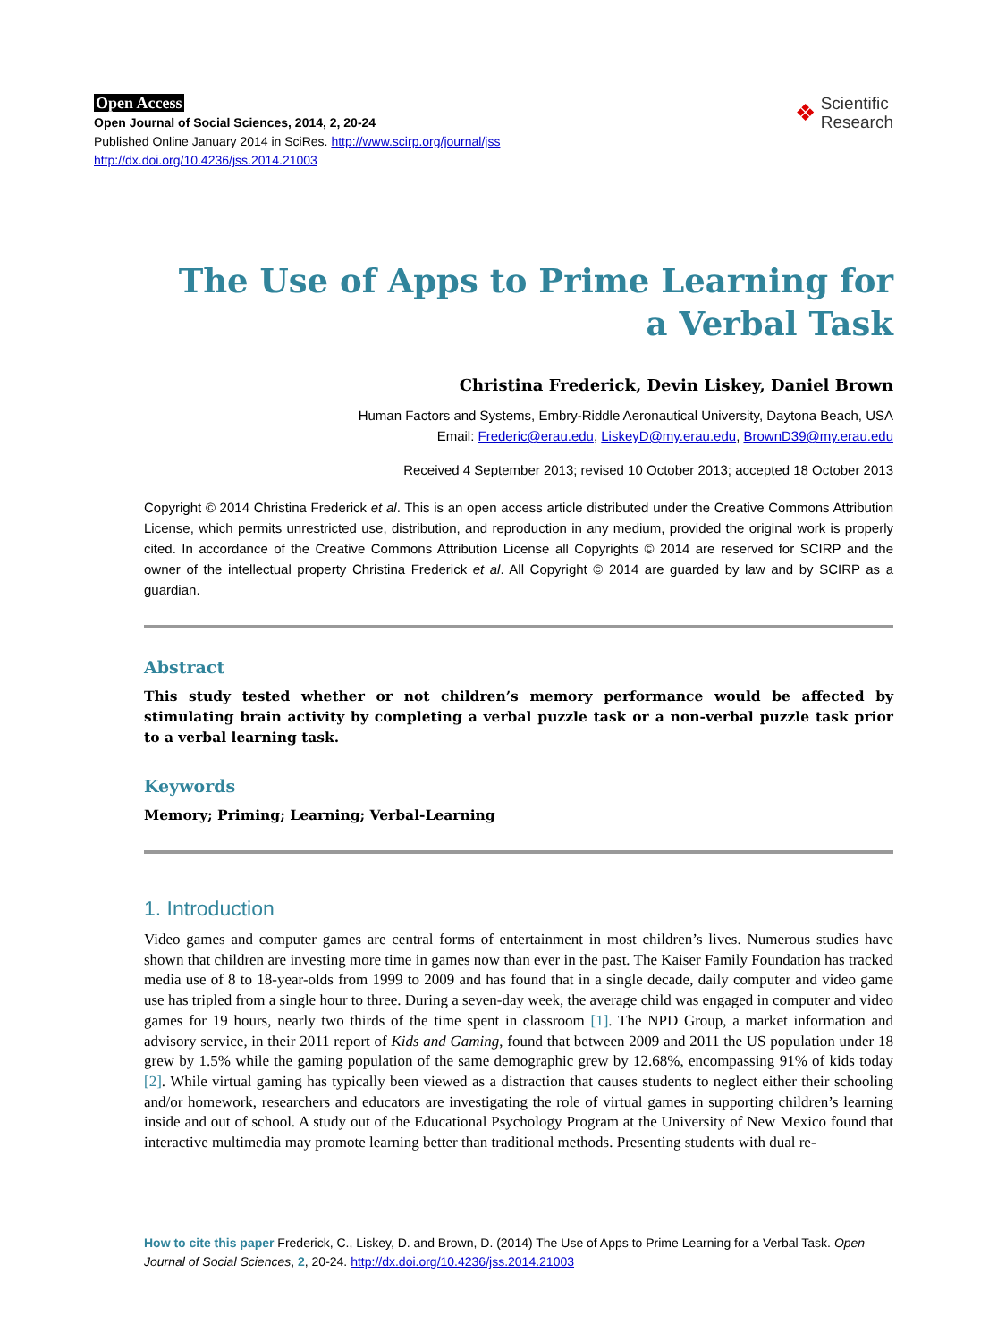Open Access
Open Journal of Social Sciences, 2014, 2, 20-24
Published Online January 2014 in SciRes. http://www.scirp.org/journal/jss
http://dx.doi.org/10.4236/jss.2014.21003
❖ Scientific
Research
The Use of Apps to Prime Learning for
a Verbal Task
Christina Frederick, Devin Liskey, Daniel Brown
Human Factors and Systems, Embry-Riddle Aeronautical University, Daytona Beach, USA
Email: Frederic@erau.edu, LiskeyD@my.erau.edu, BrownD39@my.erau.edu
Received 4 September 2013; revised 10 October 2013; accepted 18 October 2013
Copyright © 2014 Christina Frederick et al. This is an open access article distributed under the Creative Commons Attribution License, which permits unrestricted use, distribution, and reproduction in any medium, provided the original work is properly cited. In accordance of the Creative Commons Attribution License all Copyrights © 2014 are reserved for SCIRP and the owner of the intellectual property Christina Frederick et al. All Copyright © 2014 are guarded by law and by SCIRP as a guardian.
Abstract
This study tested whether or not children’s memory performance would be affected by stimulating brain activity by completing a verbal puzzle task or a non-verbal puzzle task prior to a verbal learning task.
Keywords
Memory; Priming; Learning; Verbal-Learning
1. Introduction
Video games and computer games are central forms of entertainment in most children’s lives. Numerous studies have shown that children are investing more time in games now than ever in the past. The Kaiser Family Foundation has tracked media use of 8 to 18-year-olds from 1999 to 2009 and has found that in a single decade, daily computer and video game use has tripled from a single hour to three. During a seven-day week, the average child was engaged in computer and video games for 19 hours, nearly two thirds of the time spent in classroom [1]. The NPD Group, a market information and advisory service, in their 2011 report of Kids and Gaming, found that between 2009 and 2011 the US population under 18 grew by 1.5% while the gaming population of the same demographic grew by 12.68%, encompassing 91% of kids today [2]. While virtual gaming has typically been viewed as a distraction that causes students to neglect either their schooling and/or homework, researchers and educators are investigating the role of virtual games in supporting children’s learning inside and out of school. A study out of the Educational Psychology Program at the University of New Mexico found that interactive multimedia may promote learning better than traditional methods. Presenting students with dual re-
How to cite this paper Frederick, C., Liskey, D. and Brown, D. (2014) The Use of Apps to Prime Learning for a Verbal Task. Open Journal of Social Sciences, 2, 20-24. http://dx.doi.org/10.4236/jss.2014.21003